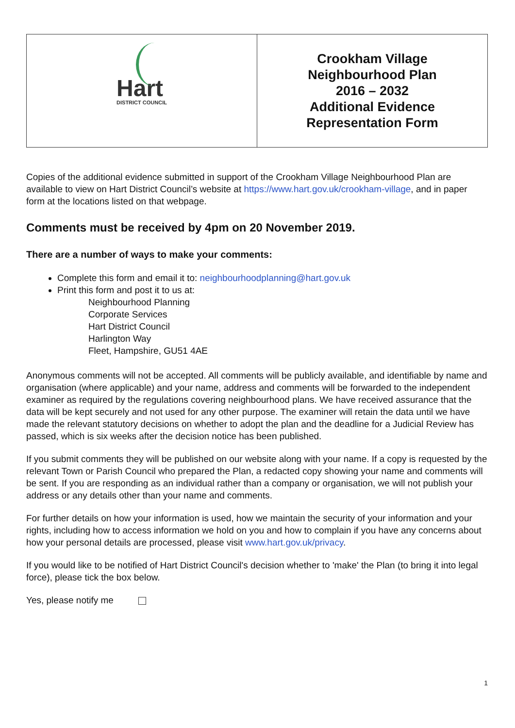Hart
DISTRICT COUNCIL
Crookham Village
Neighbourhood Plan
2016 – 2032
Additional Evidence
Representation Form
Copies of the additional evidence submitted in support of the Crookham Village Neighbourhood Plan are available to view on Hart District Council’s website at https://www.hart.gov.uk/crookham-village, and in paper form at the locations listed on that webpage.
Comments must be received by 4pm on 20 November 2019.
There are a number of ways to make your comments:
Complete this form and email it to: neighbourhoodplanning@hart.gov.uk
Print this form and post it to us at:
Neighbourhood Planning
Corporate Services
Hart District Council
Harlington Way
Fleet, Hampshire, GU51 4AE
Anonymous comments will not be accepted. All comments will be publicly available, and identifiable by name and organisation (where applicable) and your name, address and comments will be forwarded to the independent examiner as required by the regulations covering neighbourhood plans. We have received assurance that the data will be kept securely and not used for any other purpose. The examiner will retain the data until we have made the relevant statutory decisions on whether to adopt the plan and the deadline for a Judicial Review has passed, which is six weeks after the decision notice has been published.
If you submit comments they will be published on our website along with your name. If a copy is requested by the relevant Town or Parish Council who prepared the Plan, a redacted copy showing your name and comments will be sent. If you are responding as an individual rather than a company or organisation, we will not publish your address or any details other than your name and comments.
For further details on how your information is used, how we maintain the security of your information and your rights, including how to access information we hold on you and how to complain if you have any concerns about how your personal details are processed, please visit www.hart.gov.uk/privacy.
If you would like to be notified of Hart District Council's decision whether to 'make' the Plan (to bring it into legal force), please tick the box below.
Yes, please notify me
1